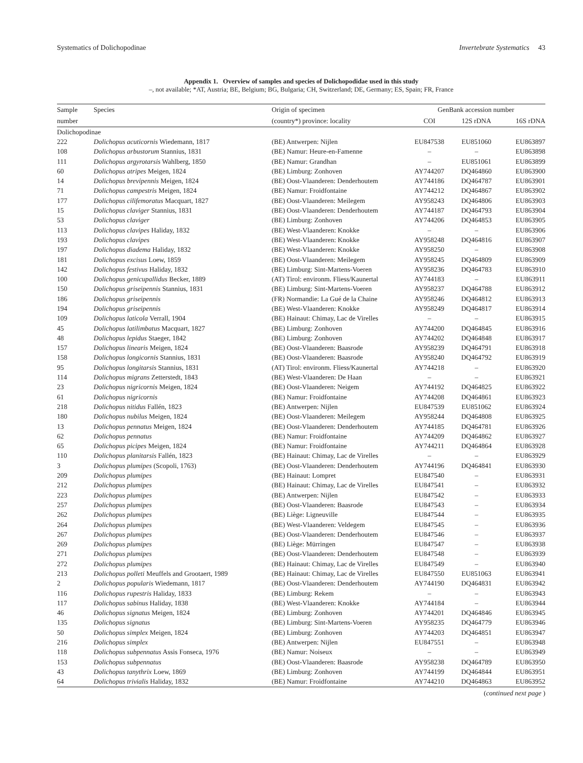Systematics of Dolichopodinae Invertebrate Systematics 43
Appendix 1. Overview of samples and species of Dolichopodidae used in this study
–, not available; *AT, Austria; BE, Belgium; BG, Bulgaria; CH, Switzerland; DE, Germany; ES, Spain; FR, France
| Sample | Species | Origin of specimen | GenBank accession number | | |
| --- | --- | --- | --- | --- | --- |
| number | | (country*) province: locality | COI | 12S rDNA | 16S rDNA |
| Dolichopodinae | | | | | |
| 222 | Dolichopus acuticornis Wiedemann, 1817 | (BE) Antwerpen: Nijlen | EU847538 | EU851060 | EU863897 |
| 108 | Dolichopus arbustorum Stannius, 1831 | (BE) Namur: Heure-en-Famenne | – | – | EU863898 |
| 111 | Dolichopus argyrotarsis Wahlberg, 1850 | (BE) Namur: Grandhan | – | EU851061 | EU863899 |
| 60 | Dolichopus atripes Meigen, 1824 | (BE) Limburg: Zonhoven | AY744207 | DQ464860 | EU863900 |
| 14 | Dolichopus brevipennis Meigen, 1824 | (BE) Oost-Vlaanderen: Denderhoutem | AY744186 | DQ464787 | EU863901 |
| 71 | Dolichopus campestris Meigen, 1824 | (BE) Namur: Froidfontaine | AY744212 | DQ464867 | EU863902 |
| 177 | Dolichopus cilifemoratus Macquart, 1827 | (BE) Oost-Vlaanderen: Meilegem | AY958243 | DQ464806 | EU863903 |
| 15 | Dolichopus claviger Stannius, 1831 | (BE) Oost-Vlaanderen: Denderhoutem | AY744187 | DQ464793 | EU863904 |
| 53 | Dolichopus claviger | (BE) Limburg: Zonhoven | AY744206 | DQ464853 | EU863905 |
| 113 | Dolichopus clavipes Haliday, 1832 | (BE) West-Vlaanderen: Knokke | – | – | EU863906 |
| 193 | Dolichopus clavipes | (BE) West-Vlaanderen: Knokke | AY958248 | DQ464816 | EU863907 |
| 197 | Dolichopus diadema Haliday, 1832 | (BE) West-Vlaanderen: Knokke | AY958250 | – | EU863908 |
| 181 | Dolichopus excisus Loew, 1859 | (BE) Oost-Vlaanderen: Meilegem | AY958245 | DQ464809 | EU863909 |
| 142 | Dolichopus festivus Haliday, 1832 | (BE) Limburg: Sint-Martens-Voeren | AY958236 | DQ464783 | EU863910 |
| 100 | Dolichopus genicupallidus Becker, 1889 | (AT) Tirol: environm. Fliess/Kaunertal | AY744183 | – | EU863911 |
| 150 | Dolichopus griseipennis Stannius, 1831 | (BE) Limburg: Sint-Martens-Voeren | AY958237 | DQ464788 | EU863912 |
| 186 | Dolichopus griseipennis | (FR) Normandie: La Gué de la Chaine | AY958246 | DQ464812 | EU863913 |
| 194 | Dolichopus griseipennis | (BE) West-Vlaanderen: Knokke | AY958249 | DQ464817 | EU863914 |
| 109 | Dolichopus laticola Verrall, 1904 | (BE) Hainaut: Chimay, Lac de Virelles | – | – | EU863915 |
| 45 | Dolichopus latilimbatus Macquart, 1827 | (BE) Limburg: Zonhoven | AY744200 | DQ464845 | EU863916 |
| 48 | Dolichopus lepidus Staeger, 1842 | (BE) Limburg: Zonhoven | AY744202 | DQ464848 | EU863917 |
| 157 | Dolichopus linearis Meigen, 1824 | (BE) Oost-Vlaanderen: Baasrode | AY958239 | DQ464791 | EU863918 |
| 158 | Dolichopus longicornis Stannius, 1831 | (BE) Oost-Vlaanderen: Baasrode | AY958240 | DQ464792 | EU863919 |
| 95 | Dolichopus longitarsis Stannius, 1831 | (AT) Tirol: environm. Fliess/Kaunertal | AY744218 | – | EU863920 |
| 114 | Dolichopus migrans Zetterstedt, 1843 | (BE) West-Vlaanderen: De Haan | – | – | EU863921 |
| 23 | Dolichopus nigricornis Meigen, 1824 | (BE) Oost-Vlaanderen: Neigem | AY744192 | DQ464825 | EU863922 |
| 61 | Dolichopus nigricornis | (BE) Namur: Froidfontaine | AY744208 | DQ464861 | EU863923 |
| 218 | Dolichopus nitidus Fallén, 1823 | (BE) Antwerpen: Nijlen | EU847539 | EU851062 | EU863924 |
| 180 | Dolichopus nubilus Meigen, 1824 | (BE) Oost-Vlaanderen: Meilegem | AY958244 | DQ464808 | EU863925 |
| 13 | Dolichopus pennatus Meigen, 1824 | (BE) Oost-Vlaanderen: Denderhoutem | AY744185 | DQ464781 | EU863926 |
| 62 | Dolichopus pennatus | (BE) Namur: Froidfontaine | AY744209 | DQ464862 | EU863927 |
| 65 | Dolichopus picipes Meigen, 1824 | (BE) Namur: Froidfontaine | AY744211 | DQ464864 | EU863928 |
| 110 | Dolichopus planitarsis Fallén, 1823 | (BE) Hainaut: Chimay, Lac de Virelles | – | – | EU863929 |
| 3 | Dolichopus plumipes (Scopoli, 1763) | (BE) Oost-Vlaanderen: Denderhoutem | AY744196 | DQ464841 | EU863930 |
| 209 | Dolichopus plumipes | (BE) Hainaut: Lompret | EU847540 | – | EU863931 |
| 212 | Dolichopus plumipes | (BE) Hainaut: Chimay, Lac de Virelles | EU847541 | – | EU863932 |
| 223 | Dolichopus plumipes | (BE) Antwerpen: Nijlen | EU847542 | – | EU863933 |
| 257 | Dolichopus plumipes | (BE) Oost-Vlaanderen: Baasrode | EU847543 | – | EU863934 |
| 262 | Dolichopus plumipes | (BE) Liège: Ligneuville | EU847544 | – | EU863935 |
| 264 | Dolichopus plumipes | (BE) West-Vlaanderen: Veldegem | EU847545 | – | EU863936 |
| 267 | Dolichopus plumipes | (BE) Oost-Vlaanderen: Denderhoutem | EU847546 | – | EU863937 |
| 269 | Dolichopus plumipes | (BE) Liège: Mürringen | EU847547 | – | EU863938 |
| 271 | Dolichopus plumipes | (BE) Oost-Vlaanderen: Denderhoutem | EU847548 | – | EU863939 |
| 272 | Dolichopus plumipes | (BE) Hainaut: Chimay, Lac de Virelles | EU847549 | – | EU863940 |
| 213 | Dolichopus polleti Meuffels and Grootaert, 1989 | (BE) Hainaut: Chimay, Lac de Virelles | EU847550 | EU851063 | EU863941 |
| 2 | Dolichopus popularis Wiedemann, 1817 | (BE) Oost-Vlaanderen: Denderhoutem | AY744190 | DQ464831 | EU863942 |
| 116 | Dolichopus rupestris Haliday, 1833 | (BE) Limburg: Rekem | – | – | EU863943 |
| 117 | Dolichopus sabinus Haliday, 1838 | (BE) West-Vlaanderen: Knokke | AY744184 | – | EU863944 |
| 46 | Dolichopus signatus Meigen, 1824 | (BE) Limburg: Zonhoven | AY744201 | DQ464846 | EU863945 |
| 135 | Dolichopus signatus | (BE) Limburg: Sint-Martens-Voeren | AY958235 | DQ464779 | EU863946 |
| 50 | Dolichopus simplex Meigen, 1824 | (BE) Limburg: Zonhoven | AY744203 | DQ464851 | EU863947 |
| 216 | Dolichopus simplex | (BE) Antwerpen: Nijlen | EU847551 | – | EU863948 |
| 118 | Dolichopus subpennatus Assis Fonseca, 1976 | (BE) Namur: Noiseux | – | – | EU863949 |
| 153 | Dolichopus subpennatus | (BE) Oost-Vlaanderen: Baasrode | AY958238 | DQ464789 | EU863950 |
| 43 | Dolichopus tanythrix Loew, 1869 | (BE) Limburg: Zonhoven | AY744199 | DQ464844 | EU863951 |
| 64 | Dolichopus trivialis Haliday, 1832 | (BE) Namur: Froidfontaine | AY744210 | DQ464863 | EU863952 |
(continued next page )